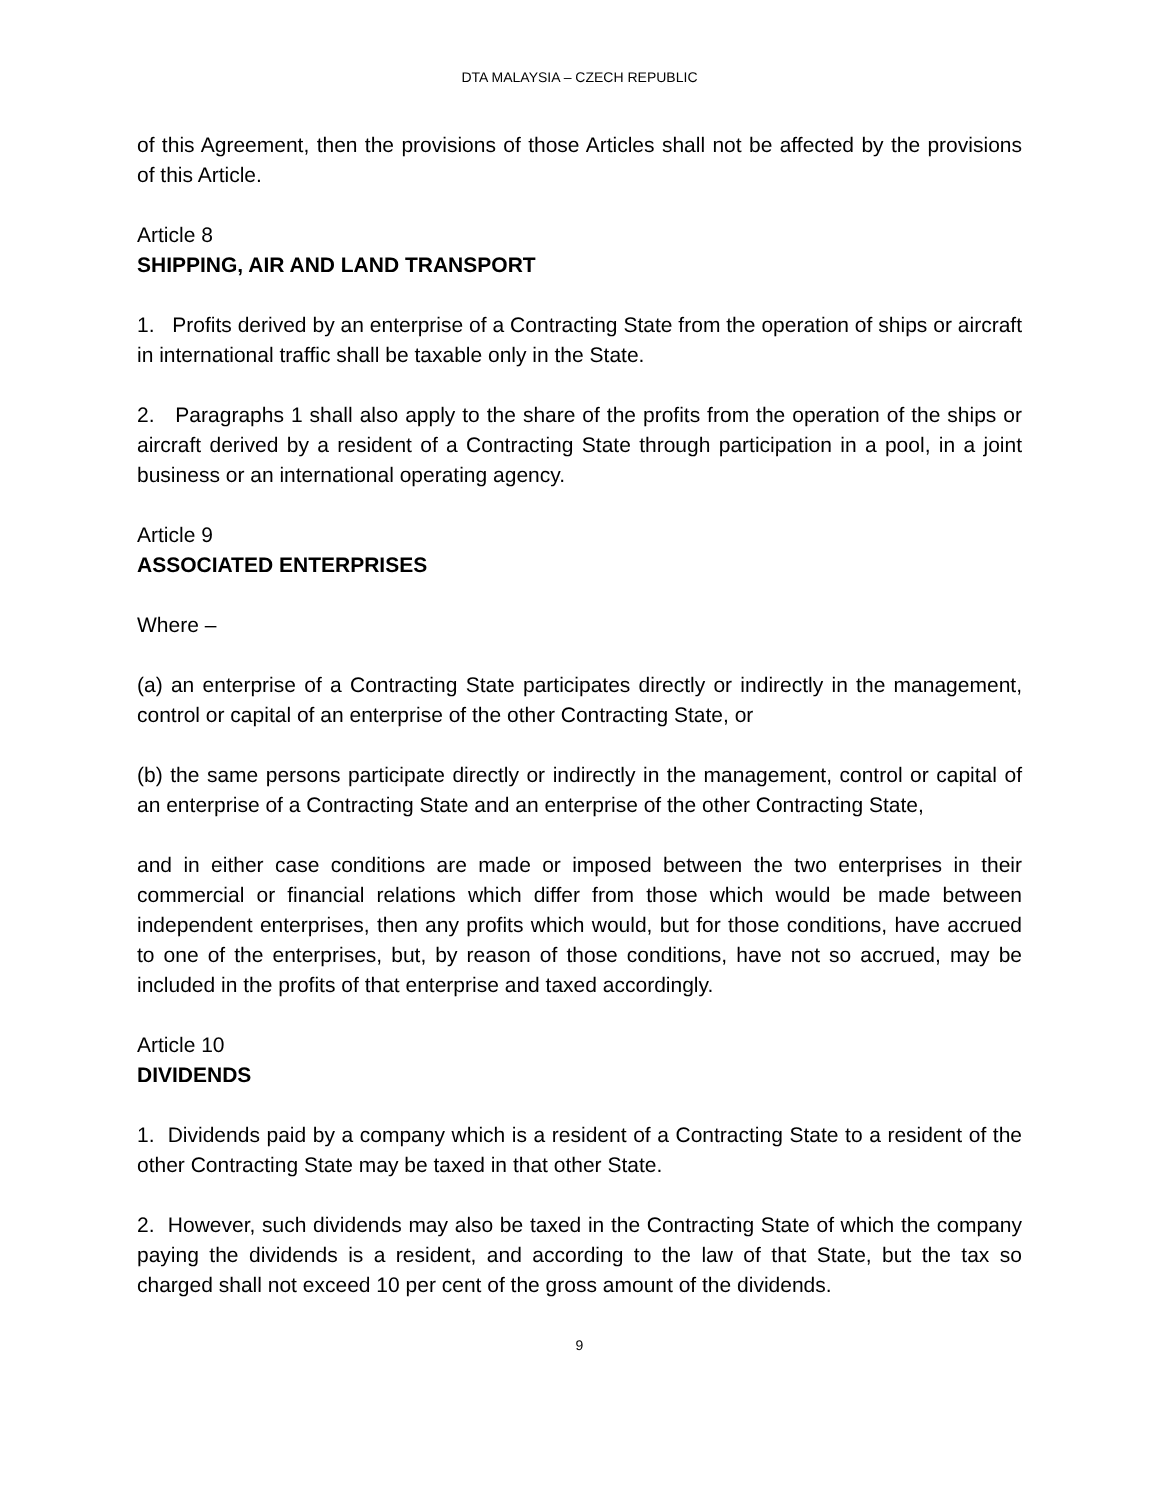DTA MALAYSIA – CZECH REPUBLIC
of this Agreement, then the provisions of those Articles shall not be affected by the provisions of this Article.
Article 8
SHIPPING, AIR AND LAND TRANSPORT
1. Profits derived by an enterprise of a Contracting State from the operation of ships or aircraft in international traffic shall be taxable only in the State.
2. Paragraphs 1 shall also apply to the share of the profits from the operation of the ships or aircraft derived by a resident of a Contracting State through participation in a pool, in a joint business or an international operating agency.
Article 9
ASSOCIATED ENTERPRISES
Where –
(a) an enterprise of a Contracting State participates directly or indirectly in the management, control or capital of an enterprise of the other Contracting State, or
(b) the same persons participate directly or indirectly in the management, control or capital of an enterprise of a Contracting State and an enterprise of the other Contracting State,
and in either case conditions are made or imposed between the two enterprises in their commercial or financial relations which differ from those which would be made between independent enterprises, then any profits which would, but for those conditions, have accrued to one of the enterprises, but, by reason of those conditions, have not so accrued, may be included in the profits of that enterprise and taxed accordingly.
Article 10
DIVIDENDS
1. Dividends paid by a company which is a resident of a Contracting State to a resident of the other Contracting State may be taxed in that other State.
2. However, such dividends may also be taxed in the Contracting State of which the company paying the dividends is a resident, and according to the law of that State, but the tax so charged shall not exceed 10 per cent of the gross amount of the dividends.
9